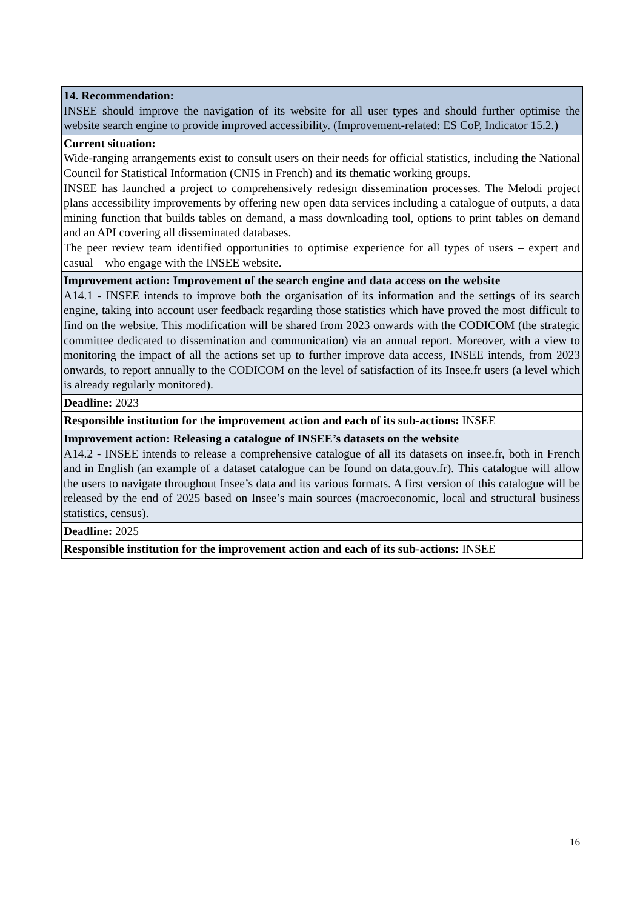| 14. Recommendation: INSEE should improve the navigation of its website for all user types and should further optimise the website search engine to provide improved accessibility. (Improvement-related: ES CoP, Indicator 15.2.) |
| Current situation: Wide-ranging arrangements exist to consult users on their needs for official statistics, including the National Council for Statistical Information (CNIS in French) and its thematic working groups. INSEE has launched a project to comprehensively redesign dissemination processes. The Melodi project plans accessibility improvements by offering new open data services including a catalogue of outputs, a data mining function that builds tables on demand, a mass downloading tool, options to print tables on demand and an API covering all disseminated databases. The peer review team identified opportunities to optimise experience for all types of users – expert and casual – who engage with the INSEE website. |
| Improvement action: Improvement of the search engine and data access on the website A14.1 - INSEE intends to improve both the organisation of its information and the settings of its search engine, taking into account user feedback regarding those statistics which have proved the most difficult to find on the website. This modification will be shared from 2023 onwards with the CODICOM (the strategic committee dedicated to dissemination and communication) via an annual report. Moreover, with a view to monitoring the impact of all the actions set up to further improve data access, INSEE intends, from 2023 onwards, to report annually to the CODICOM on the level of satisfaction of its Insee.fr users (a level which is already regularly monitored). |
| Deadline: 2023 |
| Responsible institution for the improvement action and each of its sub-actions: INSEE |
| Improvement action: Releasing a catalogue of INSEE’s datasets on the website A14.2 - INSEE intends to release a comprehensive catalogue of all its datasets on insee.fr, both in French and in English (an example of a dataset catalogue can be found on data.gouv.fr). This catalogue will allow the users to navigate throughout Insee’s data and its various formats. A first version of this catalogue will be released by the end of 2025 based on Insee’s main sources (macroeconomic, local and structural business statistics, census). |
| Deadline: 2025 |
| Responsible institution for the improvement action and each of its sub-actions: INSEE |
16